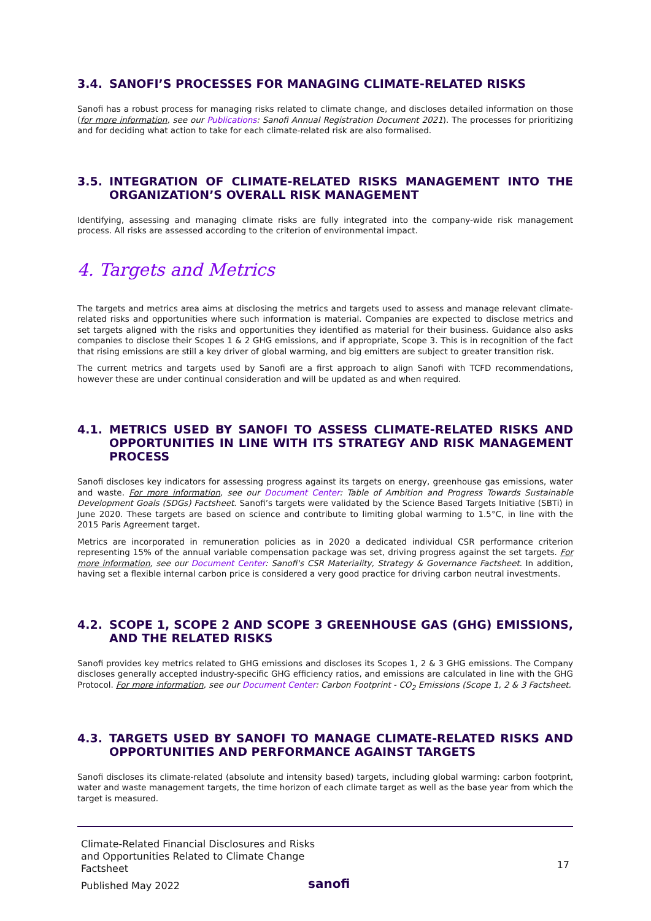3.4. SANOFI’S PROCESSES FOR MANAGING CLIMATE-RELATED RISKS
Sanofi has a robust process for managing risks related to climate change, and discloses detailed information on those (for more information, see our Publications: Sanofi Annual Registration Document 2021). The processes for prioritizing and for deciding what action to take for each climate-related risk are also formalised.
3.5. INTEGRATION OF CLIMATE-RELATED RISKS MANAGEMENT INTO THE ORGANIZATION’S OVERALL RISK MANAGEMENT
Identifying, assessing and managing climate risks are fully integrated into the company-wide risk management process. All risks are assessed according to the criterion of environmental impact.
4. Targets and Metrics
The targets and metrics area aims at disclosing the metrics and targets used to assess and manage relevant climate-related risks and opportunities where such information is material. Companies are expected to disclose metrics and set targets aligned with the risks and opportunities they identified as material for their business. Guidance also asks companies to disclose their Scopes 1 & 2 GHG emissions, and if appropriate, Scope 3. This is in recognition of the fact that rising emissions are still a key driver of global warming, and big emitters are subject to greater transition risk.
The current metrics and targets used by Sanofi are a first approach to align Sanofi with TCFD recommendations, however these are under continual consideration and will be updated as and when required.
4.1. METRICS USED BY SANOFI TO ASSESS CLIMATE-RELATED RISKS AND OPPORTUNITIES IN LINE WITH ITS STRATEGY AND RISK MANAGEMENT PROCESS
Sanofi discloses key indicators for assessing progress against its targets on energy, greenhouse gas emissions, water and waste. For more information, see our Document Center: Table of Ambition and Progress Towards Sustainable Development Goals (SDGs) Factsheet. Sanofi’s targets were validated by the Science Based Targets Initiative (SBTi) in June 2020. These targets are based on science and contribute to limiting global warming to 1.5°C, in line with the 2015 Paris Agreement target.
Metrics are incorporated in remuneration policies as in 2020 a dedicated individual CSR performance criterion representing 15% of the annual variable compensation package was set, driving progress against the set targets. For more information, see our Document Center: Sanofi's CSR Materiality, Strategy & Governance Factsheet. In addition, having set a flexible internal carbon price is considered a very good practice for driving carbon neutral investments.
4.2. SCOPE 1, SCOPE 2 AND SCOPE 3 GREENHOUSE GAS (GHG) EMISSIONS, AND THE RELATED RISKS
Sanofi provides key metrics related to GHG emissions and discloses its Scopes 1, 2 & 3 GHG emissions. The Company discloses generally accepted industry-specific GHG efficiency ratios, and emissions are calculated in line with the GHG Protocol. For more information, see our Document Center: Carbon Footprint - CO<sub>2</sub> Emissions (Scope 1, 2 & 3 Factsheet.
4.3. TARGETS USED BY SANOFI TO MANAGE CLIMATE-RELATED RISKS AND OPPORTUNITIES AND PERFORMANCE AGAINST TARGETS
Sanofi discloses its climate-related (absolute and intensity based) targets, including global warming: carbon footprint, water and waste management targets, the time horizon of each climate target as well as the base year from which the target is measured.
Climate-Related Financial Disclosures and Risks and Opportunities Related to Climate Change Factsheet
17
Published May 2022 sanofi